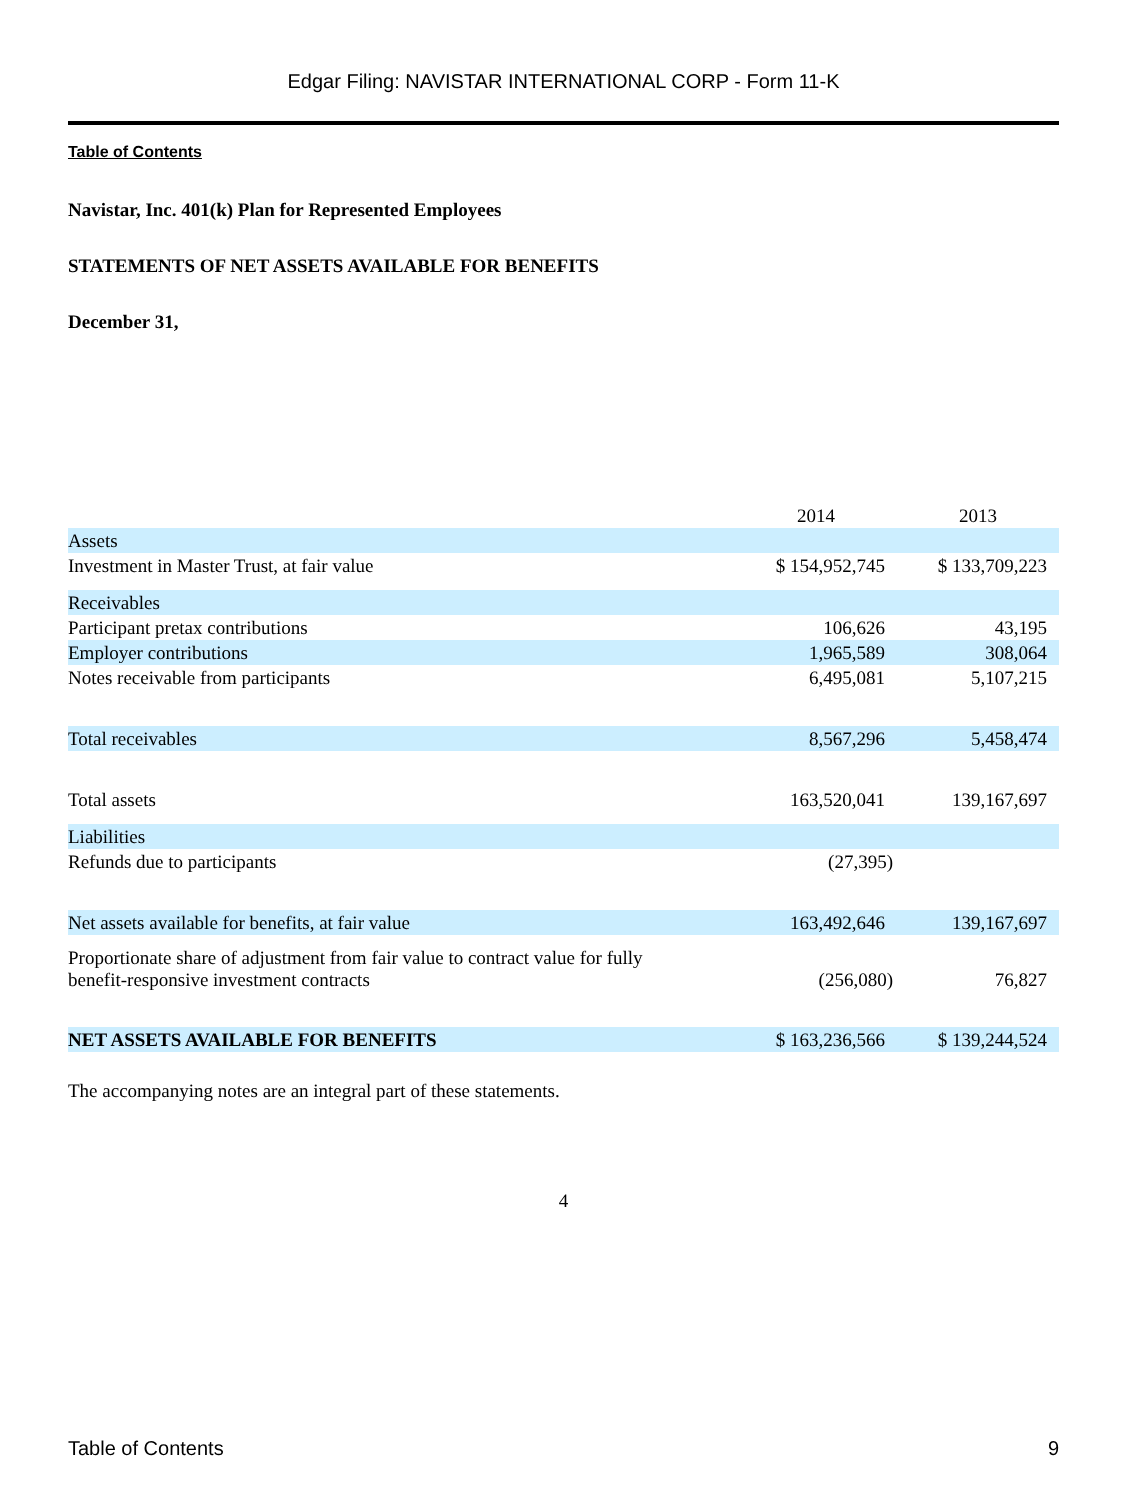Edgar Filing: NAVISTAR INTERNATIONAL CORP - Form 11-K
Table of Contents
Navistar, Inc. 401(k) Plan for Represented Employees
STATEMENTS OF NET ASSETS AVAILABLE FOR BENEFITS
December 31,
| | 2014 | 2013 |
| --- | --- | --- |
| Assets | | |
| Investment in Master Trust, at fair value | $ 154,952,745 | $ 133,709,223 |
| Receivables | | |
| Participant pretax contributions | 106,626 | 43,195 |
| Employer contributions | 1,965,589 | 308,064 |
| Notes receivable from participants | 6,495,081 | 5,107,215 |
| Total receivables | 8,567,296 | 5,458,474 |
| Total assets | 163,520,041 | 139,167,697 |
| Liabilities | | |
| Refunds due to participants | (27,395) | |
| Net assets available for benefits, at fair value | 163,492,646 | 139,167,697 |
| Proportionate share of adjustment from fair value to contract value for fully benefit-responsive investment contracts | (256,080) | 76,827 |
| NET ASSETS AVAILABLE FOR BENEFITS | $ 163,236,566 | $ 139,244,524 |
The accompanying notes are an integral part of these statements.
4
Table of Contents 9